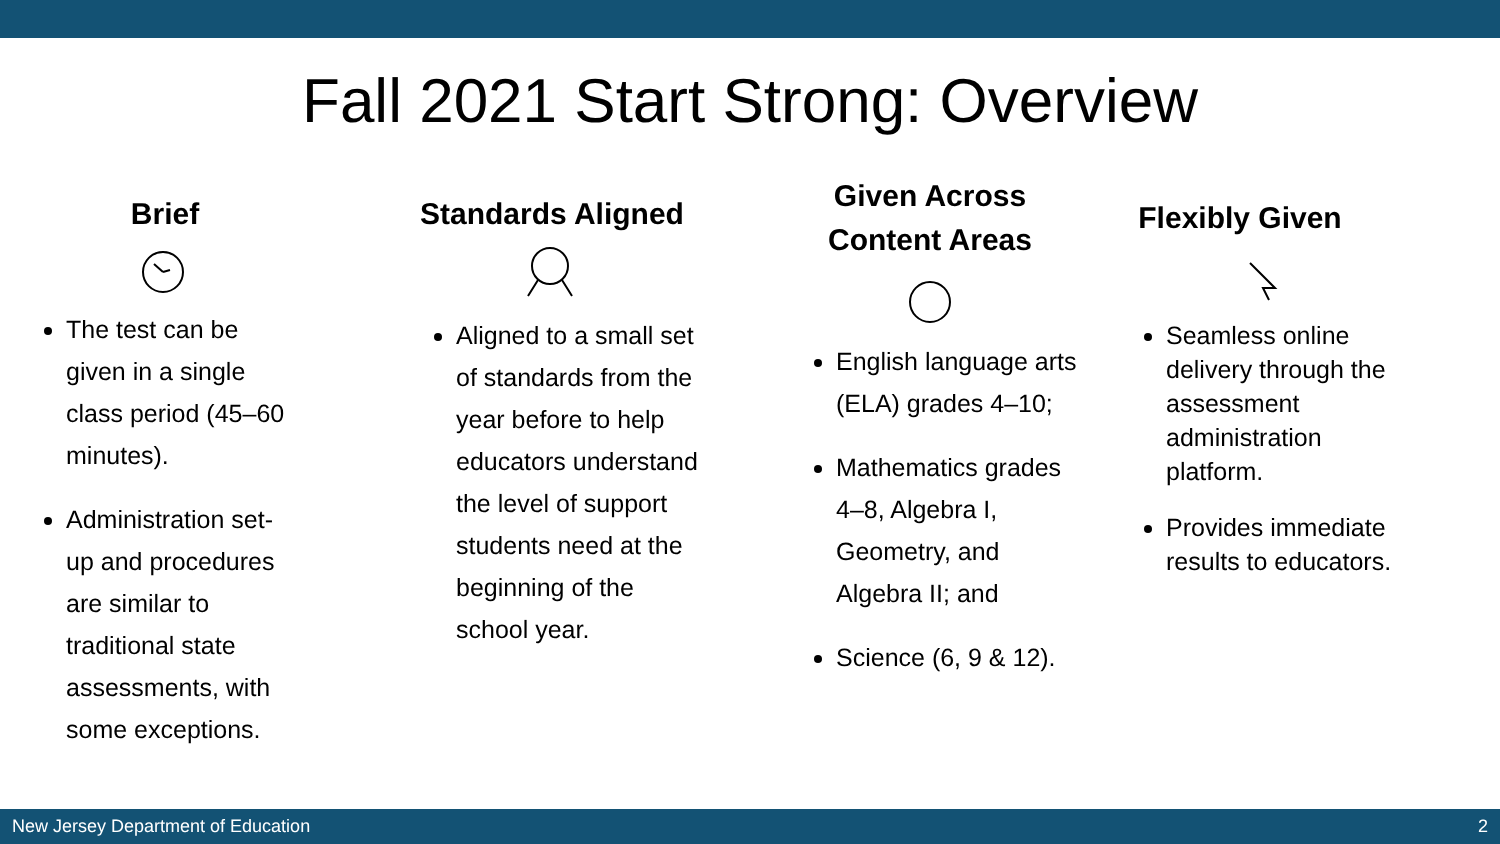Fall 2021 Start Strong: Overview
Brief
The test can be given in a single class period (45–60 minutes).
Administration set-up and procedures are similar to traditional state assessments, with some exceptions.
Standards Aligned
Aligned to a small set of standards from the year before to help educators understand the level of support students need at the beginning of the school year.
Given Across Content Areas
English language arts (ELA) grades 4–10;
Mathematics grades 4–8, Algebra I, Geometry, and Algebra II; and
Science (6, 9 & 12).
Flexibly Given
Seamless online delivery through the assessment administration platform.
Provides immediate results to educators.
New Jersey Department of Education 2